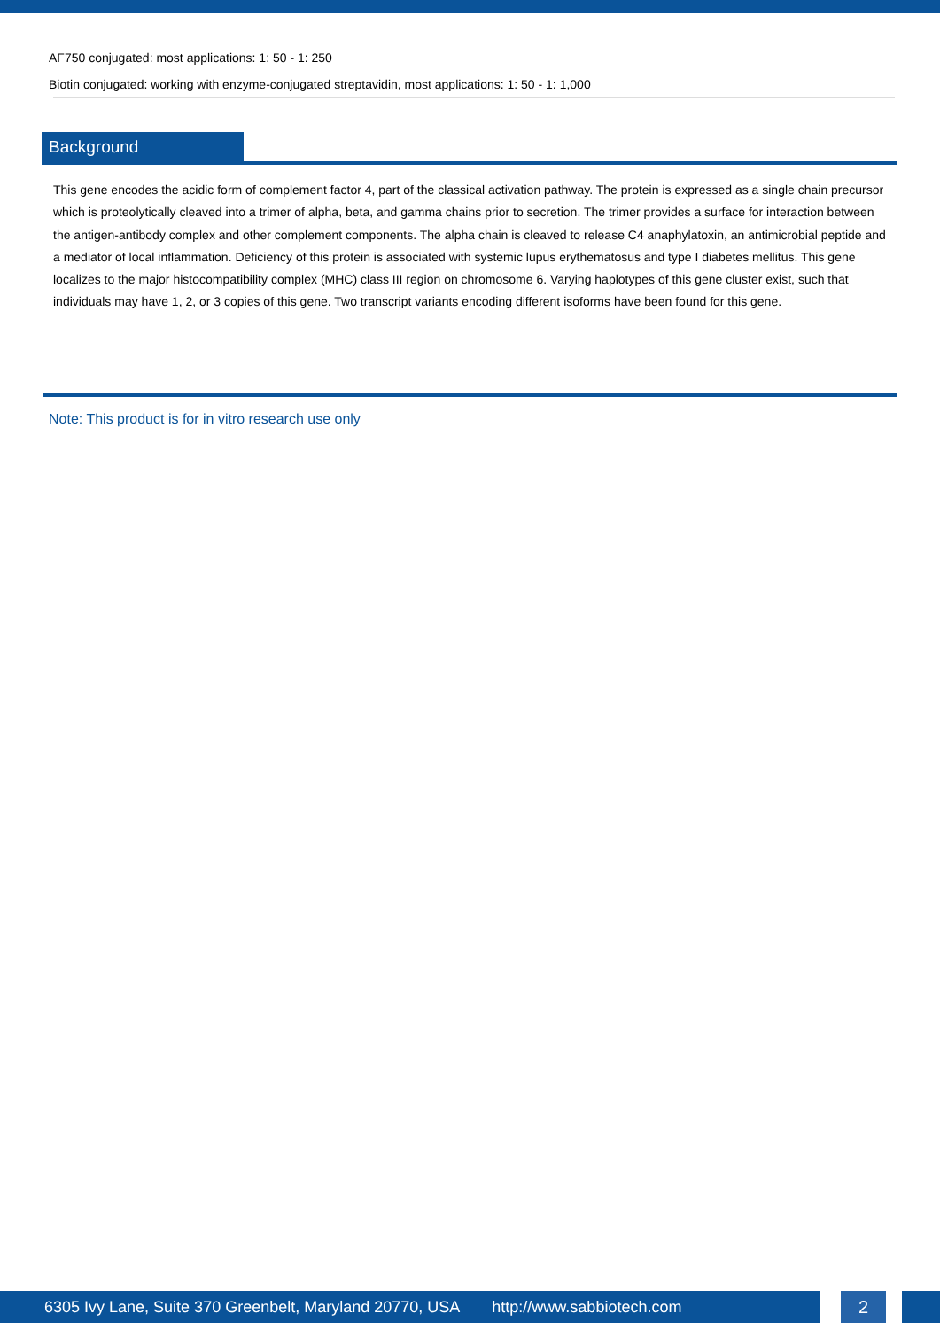AF750 conjugated: most applications: 1: 50 - 1: 250
Biotin conjugated: working with enzyme-conjugated streptavidin, most applications: 1: 50 - 1: 1,000
Background
This gene encodes the acidic form of complement factor 4, part of the classical activation pathway. The protein is expressed as a single chain precursor which is proteolytically cleaved into a trimer of alpha, beta, and gamma chains prior to secretion. The trimer provides a surface for interaction between the antigen-antibody complex and other complement components. The alpha chain is cleaved to release C4 anaphylatoxin, an antimicrobial peptide and a mediator of local inflammation. Deficiency of this protein is associated with systemic lupus erythematosus and type I diabetes mellitus. This gene localizes to the major histocompatibility complex (MHC) class III region on chromosome 6. Varying haplotypes of this gene cluster exist, such that individuals may have 1, 2, or 3 copies of this gene. Two transcript variants encoding different isoforms have been found for this gene.
Note: This product is for in vitro research use only
6305 Ivy Lane, Suite 370 Greenbelt, Maryland 20770, USA http://www.sabbiotech.com 2